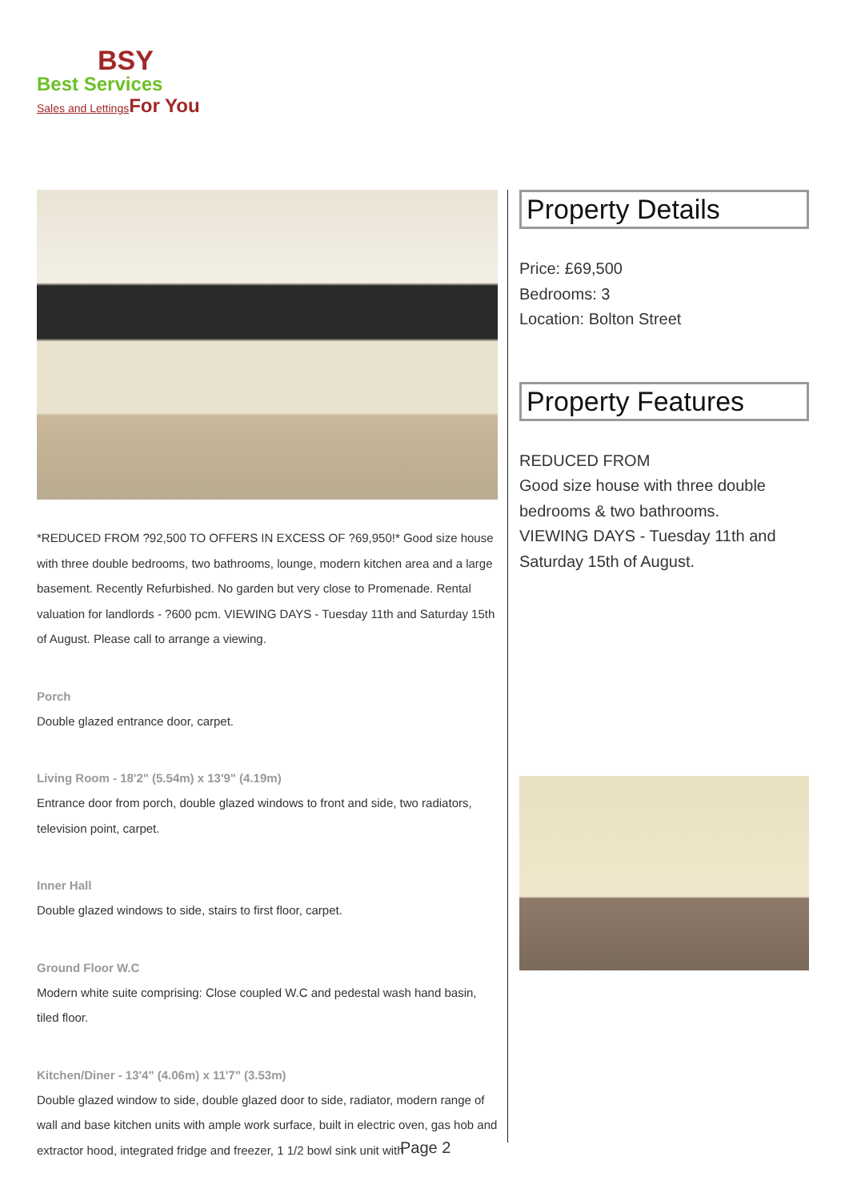BSY
Best Services
Sales and Lettings For You
*REDUCED FROM ?92,500 TO OFFERS IN EXCESS OF ?69,950!* Good size house with three double bedrooms, two bathrooms, lounge, modern kitchen area and a large basement. Recently Refurbished. No garden but very close to Promenade. Rental valuation for landlords - ?600 pcm. VIEWING DAYS - Tuesday 11th and Saturday 15th of August. Please call to arrange a viewing.
Porch
Double glazed entrance door, carpet.
Living Room - 18'2" (5.54m) x 13'9" (4.19m)
Entrance door from porch, double glazed windows to front and side, two radiators, television point, carpet.
Inner Hall
Double glazed windows to side, stairs to first floor, carpet.
Ground Floor W.C
Modern white suite comprising: Close coupled W.C and pedestal wash hand basin, tiled floor.
Kitchen/Diner - 13'4" (4.06m) x 11'7" (3.53m)
Double glazed window to side, double glazed door to side, radiator, modern range of wall and base kitchen units with ample work surface, built in electric oven, gas hob and extractor hood, integrated fridge and freezer, 1 1/2 bowl sink unit with
Property Details
Price: £69,500
Bedrooms: 3
Location: Bolton Street
Property Features
REDUCED FROM
Good size house with three double bedrooms & two bathrooms.
VIEWING DAYS - Tuesday 11th and Saturday 15th of August.
Page 2